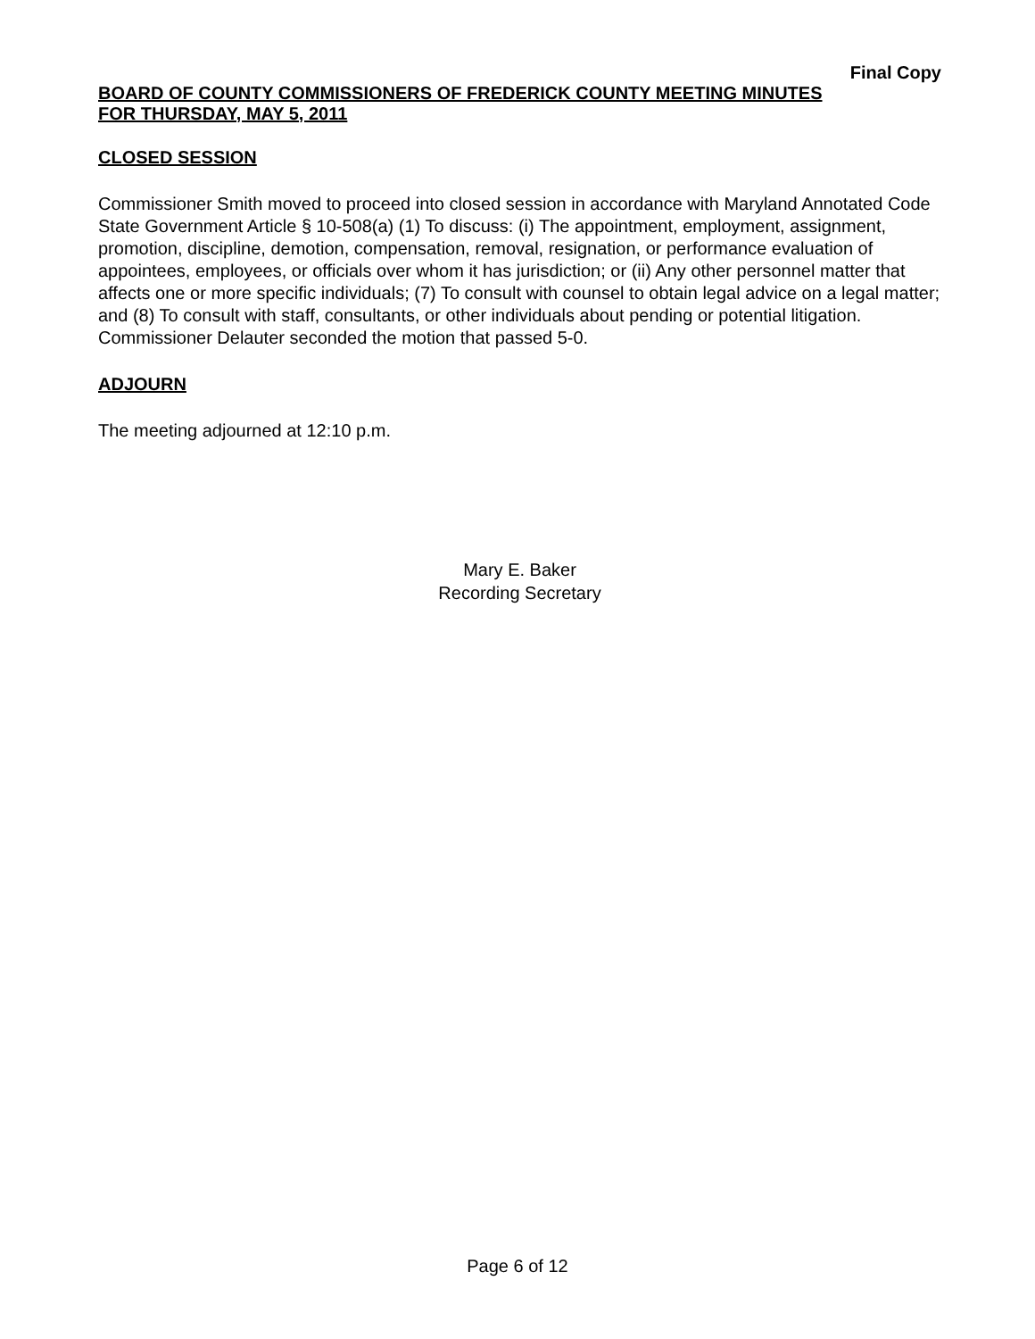Final Copy
BOARD OF COUNTY COMMISSIONERS OF FREDERICK COUNTY MEETING MINUTES
FOR THURSDAY, MAY 5, 2011
CLOSED SESSION
Commissioner Smith moved to proceed into closed session in accordance with Maryland Annotated Code State Government Article § 10-508(a) (1) To discuss: (i) The appointment, employment, assignment, promotion, discipline, demotion, compensation, removal, resignation, or performance evaluation of appointees, employees, or officials over whom it has jurisdiction; or (ii) Any other personnel matter that affects one or more specific individuals; (7) To consult with counsel to obtain legal advice on a legal matter; and (8) To consult with staff, consultants, or other individuals about pending or potential litigation. Commissioner Delauter seconded the motion that passed 5-0.
ADJOURN
The meeting adjourned at 12:10 p.m.
Mary E. Baker
Recording Secretary
Page 6 of 12